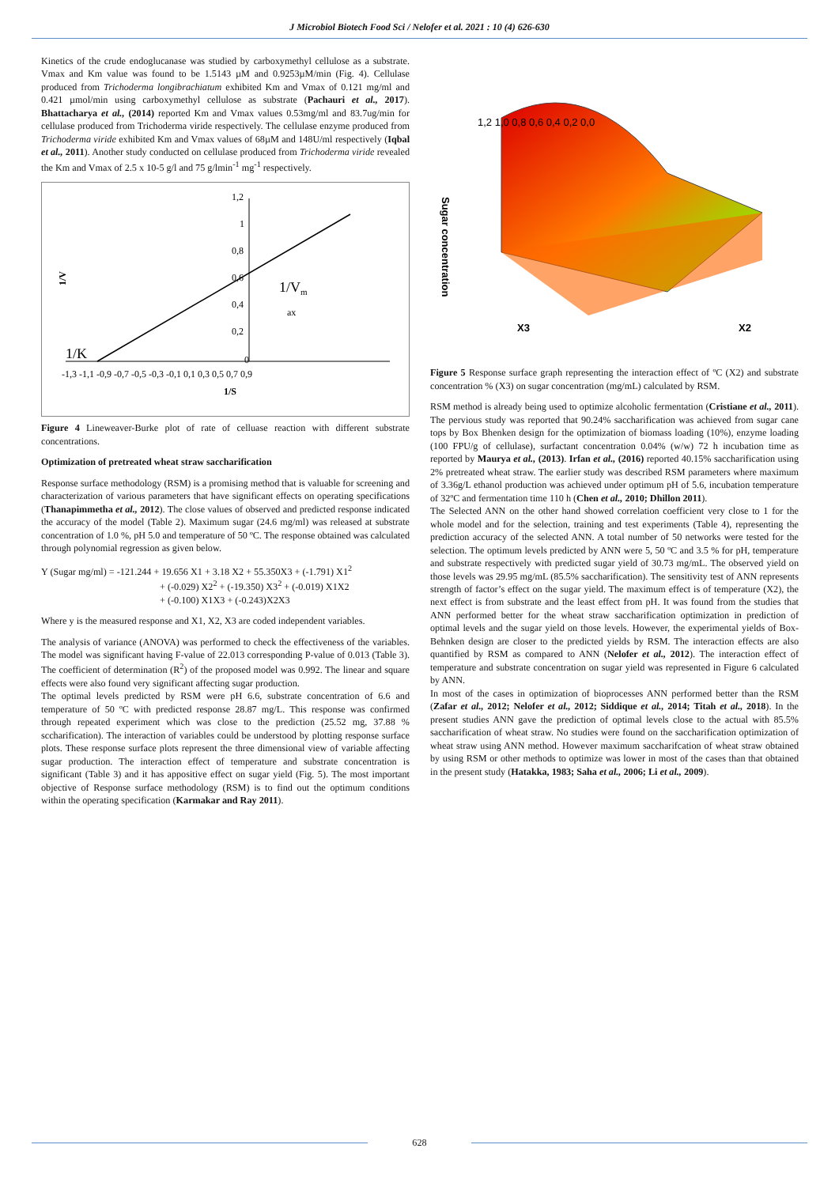J Microbiol Biotech Food Sci / Nelofer et al. 2021 : 10 (4) 626-630
Kinetics of the crude endoglucanase was studied by carboxymethyl cellulose as a substrate. Vmax and Km value was found to be 1.5143 µM and 0.9253µM/min (Fig. 4). Cellulase produced from Trichoderma longibrachiatum exhibited Km and Vmax of 0.121 mg/ml and 0.421 µmol/min using carboxymethyl cellulose as substrate (Pachauri et al., 2017). Bhattacharya et al., (2014) reported Km and Vmax values 0.53mg/ml and 83.7ug/min for cellulase produced from Trichoderma viride respectively. The cellulase enzyme produced from Trichoderma viride exhibited Km and Vmax values of 68µM and 148U/ml respectively (Iqbal et al., 2011). Another study conducted on cellulase produced from Trichoderma viride revealed the Km and Vmax of 2.5 x 10-5 g/l and 75 g/lmin<sup>-1</sup> mg<sup>-1</sup> respectively.
1,2
1
0,8
0,6
0,4
0,2
0
-1,3 -1,1 -0,9 -0,7 -0,5 -0,3 -0,1 0,1 0,3 0,5 0,7 0,9
1/S
1/V
1/Vm
ax
1/K
Figure 4 Lineweaver-Burke plot of rate of celluase reaction with different substrate concentrations.
Optimization of pretreated wheat straw saccharification
Response surface methodology (RSM) is a promising method that is valuable for screening and characterization of various parameters that have significant effects on operating specifications (Thanapimmetha et al., 2012). The close values of observed and predicted response indicated the accuracy of the model (Table 2). Maximum sugar (24.6 mg/ml) was released at substrate concentration of 1.0 %, pH 5.0 and temperature of 50 ºC. The response obtained was calculated through polynomial regression as given below.
Y (Sugar mg/ml) = -121.244 + 19.656 X1 + 3.18 X2 + 55.350X3 + (-1.791) X1<sup>2</sup>
+ (-0.029) X2<sup>2</sup> + (-19.350) X3<sup>2</sup> + (-0.019) X1X2
+ (-0.100) X1X3 + (-0.243)X2X3
Where y is the measured response and X1, X2, X3 are coded independent variables.
The analysis of variance (ANOVA) was performed to check the effectiveness of the variables. The model was significant having F-value of 22.013 corresponding P-value of 0.013 (Table 3). The coefficient of determination (R<sup>2</sup>) of the proposed model was 0.992. The linear and square effects were also found very significant affecting sugar production.
The optimal levels predicted by RSM were pH 6.6, substrate concentration of 6.6 and temperature of 50 ºC with predicted response 28.87 mg/L. This response was confirmed through repeated experiment which was close to the prediction (25.52 mg, 37.88 % sccharification). The interaction of variables could be understood by plotting response surface plots. These response surface plots represent the three dimensional view of variable affecting sugar production. The interaction effect of temperature and substrate concentration is significant (Table 3) and it has appositive effect on sugar yield (Fig. 5). The most important objective of Response surface methodology (RSM) is to find out the optimum conditions within the operating specification (Karmakar and Ray 2011).
Sugar concentration
1,2 1,0 0,8 0,6 0,4 0,2 0,0
X3
X2
Figure 5 Response surface graph representing the interaction effect of ºC (X2) and substrate concentration % (X3) on sugar concentration (mg/mL) calculated by RSM.
RSM method is already being used to optimize alcoholic fermentation (Cristiane et al., 2011). The pervious study was reported that 90.24% saccharification was achieved from sugar cane tops by Box Bhenken design for the optimization of biomass loading (10%), enzyme loading (100 FPU/g of cellulase), surfactant concentration 0.04% (w/w) 72 h incubation time as reported by Maurya et al., (2013). Irfan et al., (2016) reported 40.15% saccharification using 2% pretreated wheat straw. The earlier study was described RSM parameters where maximum of 3.36g/L ethanol production was achieved under optimum pH of 5.6, incubation temperature of 32ºC and fermentation time 110 h (Chen et al., 2010; Dhillon 2011).
The Selected ANN on the other hand showed correlation coefficient very close to 1 for the whole model and for the selection, training and test experiments (Table 4), representing the prediction accuracy of the selected ANN. A total number of 50 networks were tested for the selection. The optimum levels predicted by ANN were 5, 50 ºC and 3.5 % for pH, temperature and substrate respectively with predicted sugar yield of 30.73 mg/mL. The observed yield on those levels was 29.95 mg/mL (85.5% saccharification). The sensitivity test of ANN represents strength of factor’s effect on the sugar yield. The maximum effect is of temperature (X2), the next effect is from substrate and the least effect from pH. It was found from the studies that ANN performed better for the wheat straw saccharification optimization in prediction of optimal levels and the sugar yield on those levels. However, the experimental yields of Box-Behnken design are closer to the predicted yields by RSM. The interaction effects are also quantified by RSM as compared to ANN (Nelofer et al., 2012). The interaction effect of temperature and substrate concentration on sugar yield was represented in Figure 6 calculated by ANN.
In most of the cases in optimization of bioprocesses ANN performed better than the RSM (Zafar et al., 2012; Nelofer et al., 2012; Siddique et al., 2014; Titah et al., 2018). In the present studies ANN gave the prediction of optimal levels close to the actual with 85.5% saccharification of wheat straw. No studies were found on the saccharification optimization of wheat straw using ANN method. However maximum saccharifcation of wheat straw obtained by using RSM or other methods to optimize was lower in most of the cases than that obtained in the present study (Hatakka, 1983; Saha et al., 2006; Li et al., 2009).
628